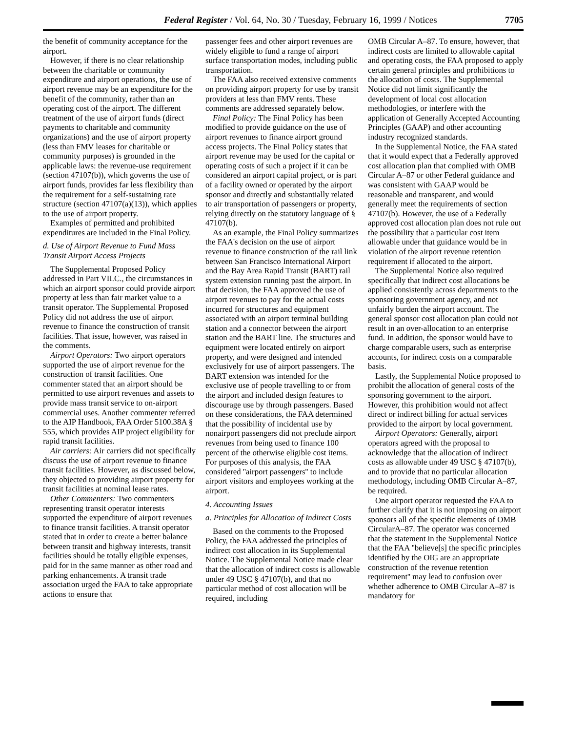Federal Register / Vol. 64, No. 30 / Tuesday, February 16, 1999 / Notices 7705
the benefit of community acceptance for the airport.
However, if there is no clear relationship between the charitable or community expenditure and airport operations, the use of airport revenue may be an expenditure for the benefit of the community, rather than an operating cost of the airport. The different treatment of the use of airport funds (direct payments to charitable and community organizations) and the use of airport property (less than FMV leases for charitable or community purposes) is grounded in the applicable laws: the revenue-use requirement (section 47107(b)), which governs the use of airport funds, provides far less flexibility than the requirement for a self-sustaining rate structure (section 47107(a)(13)), which applies to the use of airport property.
Examples of permitted and prohibited expenditures are included in the Final Policy.
d. Use of Airport Revenue to Fund Mass Transit Airport Access Projects
The Supplemental Proposed Policy addressed in Part VII.C., the circumstances in which an airport sponsor could provide airport property at less than fair market value to a transit operator. The Supplemental Proposed Policy did not address the use of airport revenue to finance the construction of transit facilities. That issue, however, was raised in the comments.
Airport Operators: Two airport operators supported the use of airport revenue for the construction of transit facilities. One commenter stated that an airport should be permitted to use airport revenues and assets to provide mass transit service to on-airport commercial uses. Another commenter referred to the AIP Handbook, FAA Order 5100.38A § 555, which provides AIP project eligibility for rapid transit facilities.
Air carriers: Air carriers did not specifically discuss the use of airport revenue to finance transit facilities. However, as discussed below, they objected to providing airport property for transit facilities at nominal lease rates.
Other Commenters: Two commenters representing transit operator interests supported the expenditure of airport revenues to finance transit facilities. A transit operator stated that in order to create a better balance between transit and highway interests, transit facilities should be totally eligible expenses, paid for in the same manner as other road and parking enhancements. A transit trade association urged the FAA to take appropriate actions to ensure that
passenger fees and other airport revenues are widely eligible to fund a range of airport surface transportation modes, including public transportation.
The FAA also received extensive comments on providing airport property for use by transit providers at less than FMV rents. These comments are addressed separately below.
Final Policy: The Final Policy has been modified to provide guidance on the use of airport revenues to finance airport ground access projects. The Final Policy states that airport revenue may be used for the capital or operating costs of such a project if it can be considered an airport capital project, or is part of a facility owned or operated by the airport sponsor and directly and substantially related to air transportation of passengers or property, relying directly on the statutory language of § 47107(b).
As an example, the Final Policy summarizes the FAA's decision on the use of airport revenue to finance construction of the rail link between San Francisco International Airport and the Bay Area Rapid Transit (BART) rail system extension running past the airport. In that decision, the FAA approved the use of airport revenues to pay for the actual costs incurred for structures and equipment associated with an airport terminal building station and a connector between the airport station and the BART line. The structures and equipment were located entirely on airport property, and were designed and intended exclusively for use of airport passengers. The BART extension was intended for the exclusive use of people travelling to or from the airport and included design features to discourage use by through passengers. Based on these considerations, the FAA determined that the possibility of incidental use by nonairport passengers did not preclude airport revenues from being used to finance 100 percent of the otherwise eligible cost items. For purposes of this analysis, the FAA considered ''airport passengers'' to include airport visitors and employees working at the airport.
4. Accounting Issues
a. Principles for Allocation of Indirect Costs
Based on the comments to the Proposed Policy, the FAA addressed the principles of indirect cost allocation in its Supplemental Notice. The Supplemental Notice made clear that the allocation of indirect costs is allowable under 49 USC § 47107(b), and that no particular method of cost allocation will be required, including
OMB Circular A–87. To ensure, however, that indirect costs are limited to allowable capital and operating costs, the FAA proposed to apply certain general principles and prohibitions to the allocation of costs. The Supplemental Notice did not limit significantly the development of local cost allocation methodologies, or interfere with the application of Generally Accepted Accounting Principles (GAAP) and other accounting industry recognized standards.
In the Supplemental Notice, the FAA stated that it would expect that a Federally approved cost allocation plan that complied with OMB Circular A–87 or other Federal guidance and was consistent with GAAP would be reasonable and transparent, and would generally meet the requirements of section 47107(b). However, the use of a Federally approved cost allocation plan does not rule out the possibility that a particular cost item allowable under that guidance would be in violation of the airport revenue retention requirement if allocated to the airport.
The Supplemental Notice also required specifically that indirect cost allocations be applied consistently across departments to the sponsoring government agency, and not unfairly burden the airport account. The general sponsor cost allocation plan could not result in an over-allocation to an enterprise fund. In addition, the sponsor would have to charge comparable users, such as enterprise accounts, for indirect costs on a comparable basis.
Lastly, the Supplemental Notice proposed to prohibit the allocation of general costs of the sponsoring government to the airport. However, this prohibition would not affect direct or indirect billing for actual services provided to the airport by local government.
Airport Operators: Generally, airport operators agreed with the proposal to acknowledge that the allocation of indirect costs as allowable under 49 USC § 47107(b), and to provide that no particular allocation methodology, including OMB Circular A–87, be required.
One airport operator requested the FAA to further clarify that it is not imposing on airport sponsors all of the specific elements of OMB CircularA–87. The operator was concerned that the statement in the Supplemental Notice that the FAA ''believe[s] the specific principles identified by the OIG are an appropriate construction of the revenue retention requirement'' may lead to confusion over whether adherence to OMB Circular A–87 is mandatory for